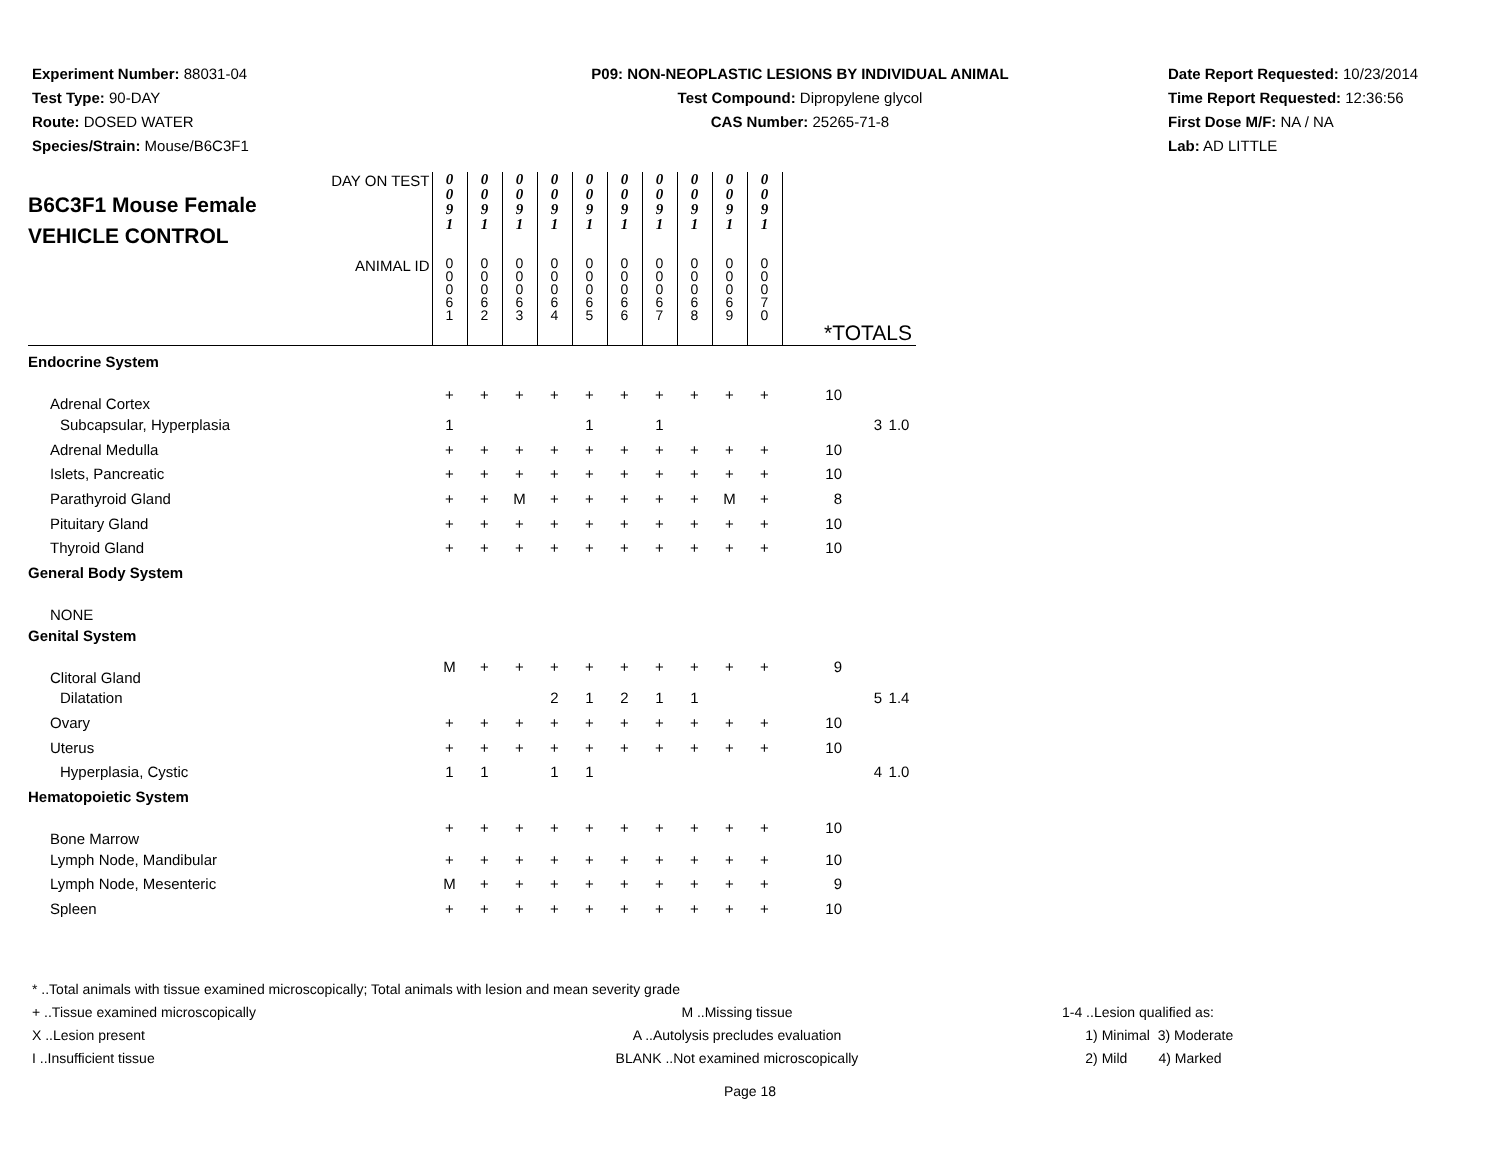Experiment Number: 88031-04
Test Type: 90-DAY
Route: DOSED WATER
Species/Strain: Mouse/B6C3F1
P09: NON-NEOPLASTIC LESIONS BY INDIVIDUAL ANIMAL
Test Compound: Dipropylene glycol
CAS Number: 25265-71-8
Date Report Requested: 10/23/2014
Time Report Requested: 12:36:56
First Dose M/F: NA / NA
Lab: AD LITTLE
| DAY ON TEST B6C3F1 Mouse Female VEHICLE CONTROL | 0 0 9 1 | 0 0 9 1 | 0 0 9 1 | 0 0 9 1 | 0 0 9 1 | 0 0 9 1 | 0 0 9 1 | 0 0 9 1 | 0 0 9 1 | 0 0 9 1 | | | |
| ANIMAL ID | 0 0 0 6 1 | 0 0 0 6 2 | 0 0 0 6 3 | 0 0 0 6 4 | 0 0 0 6 5 | 0 0 0 6 6 | 0 0 0 6 7 | 0 0 0 6 8 | 0 0 0 6 9 | 0 0 0 7 0 | *TOTALS | | |
| Endocrine System | | | | | | | | | | | | | |
| Adrenal Cortex | + | + | + | + | + | + | + | + | + | + | 10 | | |
| Subcapsular, Hyperplasia | 1 | | | | 1 | | 1 | | | | | 3 | 1.0 |
| Adrenal Medulla | + | + | + | + | + | + | + | + | + | + | 10 | | |
| Islets, Pancreatic | + | + | + | + | + | + | + | + | + | + | 10 | | |
| Parathyroid Gland | + | + | M | + | + | + | + | + | M | + | 8 | | |
| Pituitary Gland | + | + | + | + | + | + | + | + | + | + | 10 | | |
| Thyroid Gland | + | + | + | + | + | + | + | + | + | + | 10 | | |
| General Body System | | | | | | | | | | | | | |
| NONE | | | | | | | | | | | | | |
| Genital System | | | | | | | | | | | | | |
| Clitoral Gland | M | + | + | + | + | + | + | + | + | + | 9 | | |
| Dilatation | | | | 2 | 1 | 2 | 1 | 1 | | | | 5 | 1.4 |
| Ovary | + | + | + | + | + | + | + | + | + | + | 10 | | |
| Uterus | + | + | + | + | + | + | + | + | + | + | 10 | | |
| Hyperplasia, Cystic | 1 | 1 | | 1 | 1 | | | | | | | 4 | 1.0 |
| Hematopoietic System | | | | | | | | | | | | | |
| Bone Marrow | + | + | + | + | + | + | + | + | + | + | 10 | | |
| Lymph Node, Mandibular | + | + | + | + | + | + | + | + | + | + | 10 | | |
| Lymph Node, Mesenteric | M | + | + | + | + | + | + | + | + | + | 9 | | |
| Spleen | + | + | + | + | + | + | + | + | + | + | 10 | | |
* ..Total animals with tissue examined microscopically; Total animals with lesion and mean severity grade
+ ..Tissue examined microscopically
X ..Lesion present
I ..Insufficient tissue
M ..Missing tissue
A ..Autolysis precludes evaluation
BLANK ..Not examined microscopically
1-4 ..Lesion qualified as:
1) Minimal 3) Moderate
2) Mild 4) Marked
Page 18